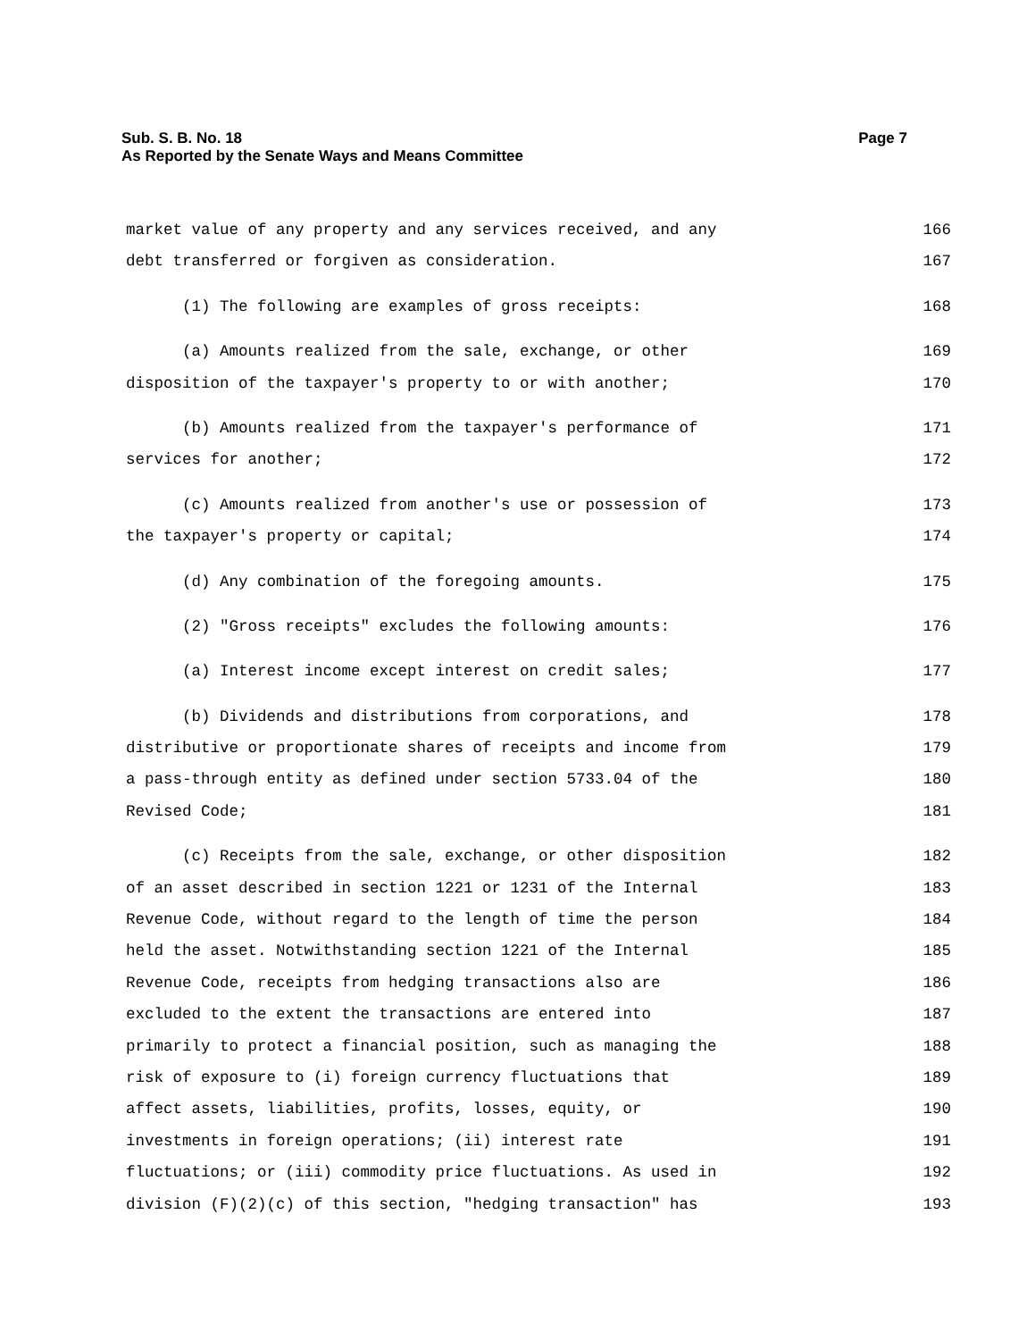Page 7 Sub. S. B. No. 18
As Reported by the Senate Ways and Means Committee
market value of any property and any services received, and any 166
debt transferred or forgiven as consideration. 167
(1) The following are examples of gross receipts: 168
(a) Amounts realized from the sale, exchange, or other 169
disposition of the taxpayer's property to or with another; 170
(b) Amounts realized from the taxpayer's performance of 171
services for another; 172
(c) Amounts realized from another's use or possession of 173
the taxpayer's property or capital; 174
(d) Any combination of the foregoing amounts. 175
(2) "Gross receipts" excludes the following amounts: 176
(a) Interest income except interest on credit sales; 177
(b) Dividends and distributions from corporations, and 178
distributive or proportionate shares of receipts and income from 179
a pass-through entity as defined under section 5733.04 of the 180
Revised Code; 181
(c) Receipts from the sale, exchange, or other disposition 182
of an asset described in section 1221 or 1231 of the Internal 183
Revenue Code, without regard to the length of time the person 184
held the asset. Notwithstanding section 1221 of the Internal 185
Revenue Code, receipts from hedging transactions also are 186
excluded to the extent the transactions are entered into 187
primarily to protect a financial position, such as managing the 188
risk of exposure to (i) foreign currency fluctuations that 189
affect assets, liabilities, profits, losses, equity, or 190
investments in foreign operations; (ii) interest rate 191
fluctuations; or (iii) commodity price fluctuations. As used in 192
division (F)(2)(c) of this section, "hedging transaction" has 193